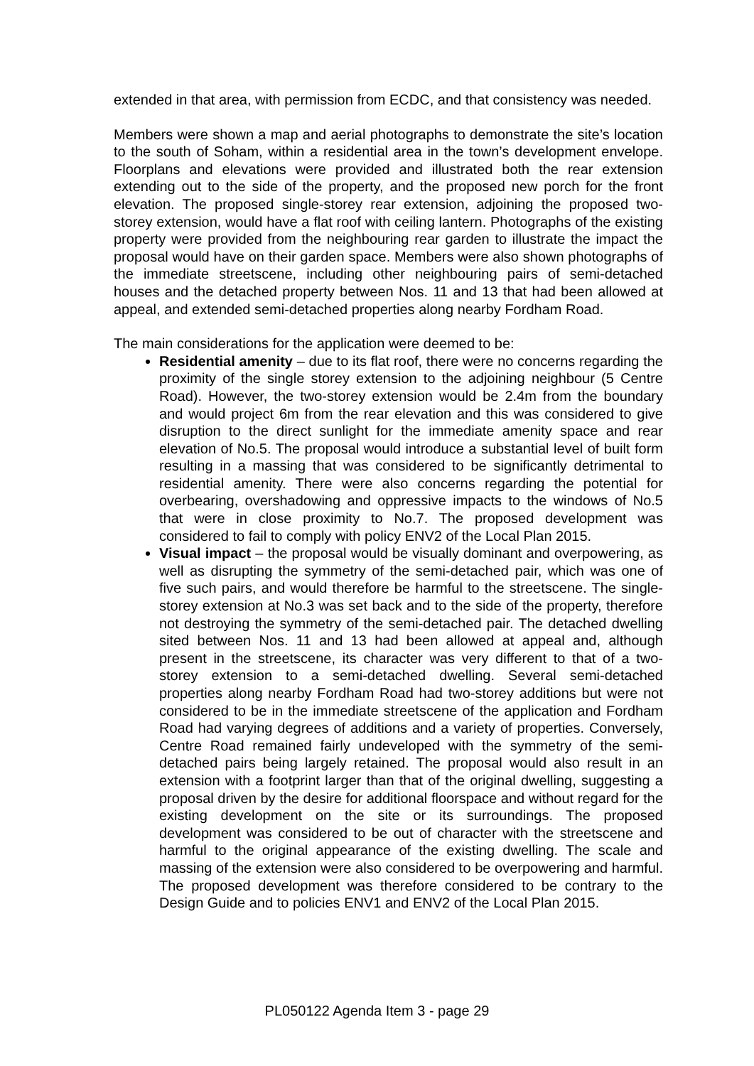extended in that area, with permission from ECDC, and that consistency was needed.
Members were shown a map and aerial photographs to demonstrate the site’s location to the south of Soham, within a residential area in the town’s development envelope. Floorplans and elevations were provided and illustrated both the rear extension extending out to the side of the property, and the proposed new porch for the front elevation. The proposed single-storey rear extension, adjoining the proposed two-storey extension, would have a flat roof with ceiling lantern. Photographs of the existing property were provided from the neighbouring rear garden to illustrate the impact the proposal would have on their garden space. Members were also shown photographs of the immediate streetscene, including other neighbouring pairs of semi-detached houses and the detached property between Nos. 11 and 13 that had been allowed at appeal, and extended semi-detached properties along nearby Fordham Road.
The main considerations for the application were deemed to be:
Residential amenity – due to its flat roof, there were no concerns regarding the proximity of the single storey extension to the adjoining neighbour (5 Centre Road). However, the two-storey extension would be 2.4m from the boundary and would project 6m from the rear elevation and this was considered to give disruption to the direct sunlight for the immediate amenity space and rear elevation of No.5. The proposal would introduce a substantial level of built form resulting in a massing that was considered to be significantly detrimental to residential amenity. There were also concerns regarding the potential for overbearing, overshadowing and oppressive impacts to the windows of No.5 that were in close proximity to No.7. The proposed development was considered to fail to comply with policy ENV2 of the Local Plan 2015.
Visual impact – the proposal would be visually dominant and overpowering, as well as disrupting the symmetry of the semi-detached pair, which was one of five such pairs, and would therefore be harmful to the streetscene. The single-storey extension at No.3 was set back and to the side of the property, therefore not destroying the symmetry of the semi-detached pair. The detached dwelling sited between Nos. 11 and 13 had been allowed at appeal and, although present in the streetscene, its character was very different to that of a two-storey extension to a semi-detached dwelling. Several semi-detached properties along nearby Fordham Road had two-storey additions but were not considered to be in the immediate streetscene of the application and Fordham Road had varying degrees of additions and a variety of properties. Conversely, Centre Road remained fairly undeveloped with the symmetry of the semi-detached pairs being largely retained. The proposal would also result in an extension with a footprint larger than that of the original dwelling, suggesting a proposal driven by the desire for additional floorspace and without regard for the existing development on the site or its surroundings. The proposed development was considered to be out of character with the streetscene and harmful to the original appearance of the existing dwelling. The scale and massing of the extension were also considered to be overpowering and harmful. The proposed development was therefore considered to be contrary to the Design Guide and to policies ENV1 and ENV2 of the Local Plan 2015.
PL050122 Agenda Item 3 - page 29